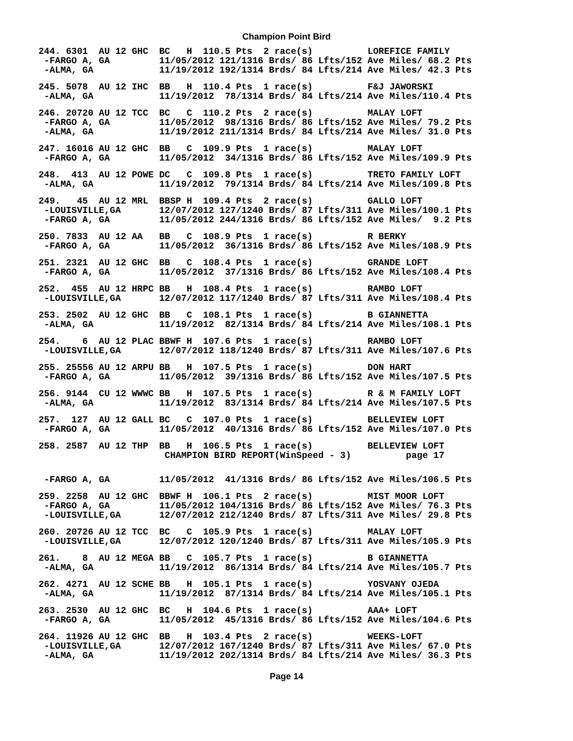Champion Point Bird
244. 6301  AU 12 GHC  BC   H  110.5 Pts  2 race(s)          LOREFICE FAMILY
 -FARGO A, GA         11/05/2012 121/1316 Brds/ 86 Lfts/152 Ave Miles/ 68.2 Pts
 -ALMA, GA            11/19/2012 192/1314 Brds/ 84 Lfts/214 Ave Miles/ 42.3 Pts
245. 5078  AU 12 IHC  BB   H  110.4 Pts  1 race(s)          F&J JAWORSKI
 -ALMA, GA            11/19/2012  78/1314 Brds/ 84 Lfts/214 Ave Miles/110.4 Pts
246. 20720 AU 12 TCC  BC   C  110.2 Pts  2 race(s)          MALAY LOFT
 -FARGO A, GA         11/05/2012  98/1316 Brds/ 86 Lfts/152 Ave Miles/ 79.2 Pts
 -ALMA, GA            11/19/2012 211/1314 Brds/ 84 Lfts/214 Ave Miles/ 31.0 Pts
247. 16016 AU 12 GHC  BB   C  109.9 Pts  1 race(s)          MALAY LOFT
 -FARGO A, GA         11/05/2012  34/1316 Brds/ 86 Lfts/152 Ave Miles/109.9 Pts
248.  413  AU 12 POWE DC   C  109.8 Pts  1 race(s)          TRETO FAMILY LOFT
 -ALMA, GA            11/19/2012  79/1314 Brds/ 84 Lfts/214 Ave Miles/109.8 Pts
249.   45  AU 12 MRL  BBSP H  109.4 Pts  2 race(s)          GALLO LOFT
 -LOUISVILLE,GA       12/07/2012 127/1240 Brds/ 87 Lfts/311 Ave Miles/100.1 Pts
 -FARGO A, GA         11/05/2012 244/1316 Brds/ 86 Lfts/152 Ave Miles/  9.2 Pts
250. 7833  AU 12 AA   BB   C  108.9 Pts  1 race(s)          R BERKY
 -FARGO A, GA         11/05/2012  36/1316 Brds/ 86 Lfts/152 Ave Miles/108.9 Pts
251. 2321  AU 12 GHC  BB   C  108.4 Pts  1 race(s)          GRANDE LOFT
 -FARGO A, GA         11/05/2012  37/1316 Brds/ 86 Lfts/152 Ave Miles/108.4 Pts
252.  455  AU 12 HRPC BB   H  108.4 Pts  1 race(s)          RAMBO LOFT
 -LOUISVILLE,GA       12/07/2012 117/1240 Brds/ 87 Lfts/311 Ave Miles/108.4 Pts
253. 2502  AU 12 GHC  BB   C  108.1 Pts  1 race(s)          B GIANNETTA
 -ALMA, GA            11/19/2012  82/1314 Brds/ 84 Lfts/214 Ave Miles/108.1 Pts
254.    6  AU 12 PLAC BBWF H  107.6 Pts  1 race(s)          RAMBO LOFT
 -LOUISVILLE,GA       12/07/2012 118/1240 Brds/ 87 Lfts/311 Ave Miles/107.6 Pts
255. 25556 AU 12 ARPU BB   H  107.5 Pts  1 race(s)          DON HART
 -FARGO A, GA         11/05/2012  39/1316 Brds/ 86 Lfts/152 Ave Miles/107.5 Pts
256. 9144  CU 12 WWWC BB   H  107.5 Pts  1 race(s)          R & M FAMILY LOFT
 -ALMA, GA            11/19/2012  83/1314 Brds/ 84 Lfts/214 Ave Miles/107.5 Pts
257.  127  AU 12 GALL BC   C  107.0 Pts  1 race(s)          BELLEVIEW LOFT
 -FARGO A, GA         11/05/2012  40/1316 Brds/ 86 Lfts/152 Ave Miles/107.0 Pts
258. 2587  AU 12 THP  BB   H  106.5 Pts  1 race(s)          BELLEVIEW LOFT
                       CHAMPION BIRD REPORT(WinSpeed - 3)          page 17
 -FARGO A, GA         11/05/2012  41/1316 Brds/ 86 Lfts/152 Ave Miles/106.5 Pts
259. 2258  AU 12 GHC  BBWF H  106.1 Pts  2 race(s)          MIST MOOR LOFT
 -FARGO A, GA         11/05/2012 104/1316 Brds/ 86 Lfts/152 Ave Miles/ 76.3 Pts
 -LOUISVILLE,GA       12/07/2012 212/1240 Brds/ 87 Lfts/311 Ave Miles/ 29.8 Pts
260. 20726 AU 12 TCC  BC   C  105.9 Pts  1 race(s)          MALAY LOFT
 -LOUISVILLE,GA       12/07/2012 120/1240 Brds/ 87 Lfts/311 Ave Miles/105.9 Pts
261.    8  AU 12 MEGA BB   C  105.7 Pts  1 race(s)          B GIANNETTA
 -ALMA, GA            11/19/2012  86/1314 Brds/ 84 Lfts/214 Ave Miles/105.7 Pts
262. 4271  AU 12 SCHE BB   H  105.1 Pts  1 race(s)          YOSVANY OJEDA
 -ALMA, GA            11/19/2012  87/1314 Brds/ 84 Lfts/214 Ave Miles/105.1 Pts
263. 2530  AU 12 GHC  BC   H  104.6 Pts  1 race(s)          AAA+ LOFT
 -FARGO A, GA         11/05/2012  45/1316 Brds/ 86 Lfts/152 Ave Miles/104.6 Pts
264. 11926 AU 12 GHC  BB   H  103.4 Pts  2 race(s)          WEEKS-LOFT
 -LOUISVILLE,GA       12/07/2012 167/1240 Brds/ 87 Lfts/311 Ave Miles/ 67.0 Pts
 -ALMA, GA            11/19/2012 202/1314 Brds/ 84 Lfts/214 Ave Miles/ 36.3 Pts
Page 14